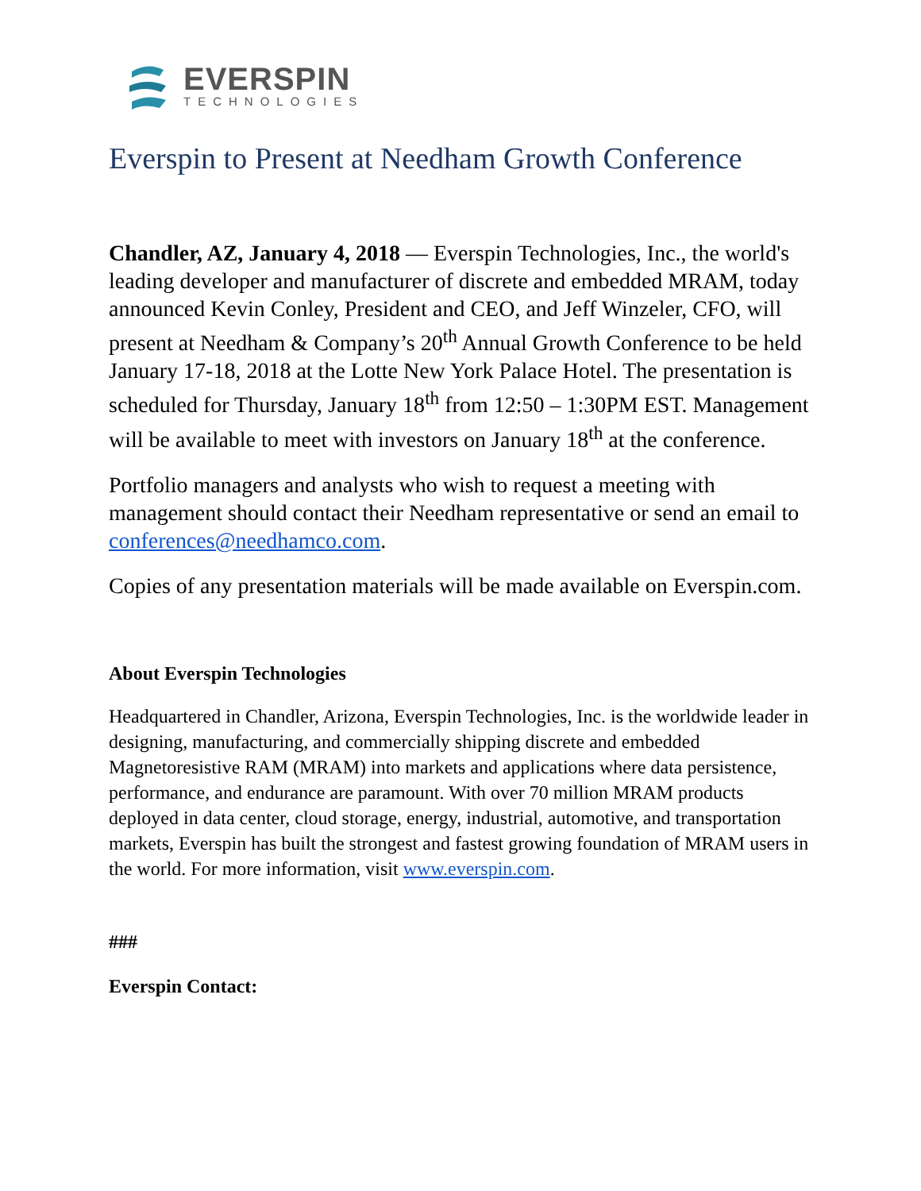EVERSPIN
TECHNOLOGIES
Everspin to Present at Needham Growth Conference
Chandler, AZ, January 4, 2018 — Everspin Technologies, Inc., the world's leading developer and manufacturer of discrete and embedded MRAM, today announced Kevin Conley, President and CEO, and Jeff Winzeler, CFO, will present at Needham & Company’s 20<sup>th</sup> Annual Growth Conference to be held January 17-18, 2018 at the Lotte New York Palace Hotel. The presentation is scheduled for Thursday, January 18<sup>th</sup> from 12:50 – 1:30PM EST. Management will be available to meet with investors on January 18<sup>th</sup> at the conference.
Portfolio managers and analysts who wish to request a meeting with management should contact their Needham representative or send an email to conferences@needhamco.com.
Copies of any presentation materials will be made available on Everspin.com.
About Everspin Technologies
Headquartered in Chandler, Arizona, Everspin Technologies, Inc. is the worldwide leader in designing, manufacturing, and commercially shipping discrete and embedded Magnetoresistive RAM (MRAM) into markets and applications where data persistence, performance, and endurance are paramount. With over 70 million MRAM products deployed in data center, cloud storage, energy, industrial, automotive, and transportation markets, Everspin has built the strongest and fastest growing foundation of MRAM users in the world. For more information, visit www.everspin.com.
###
Everspin Contact: